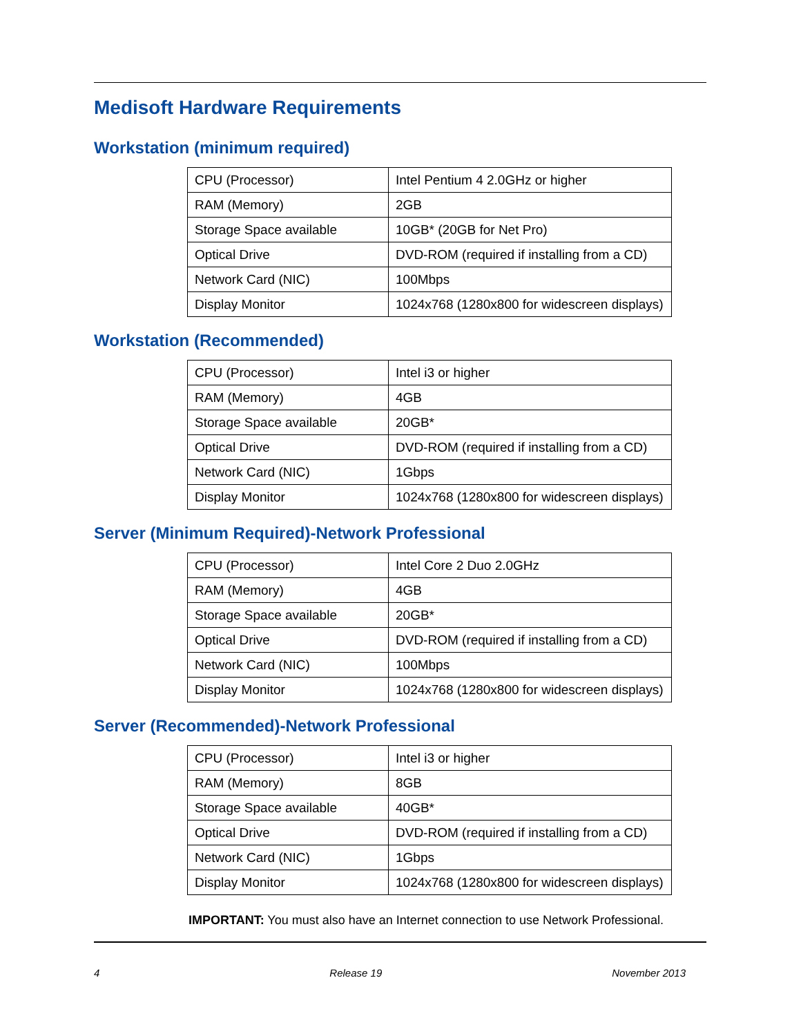Medisoft Hardware Requirements
Workstation (minimum required)
| CPU (Processor) | Intel Pentium 4 2.0GHz or higher |
| RAM (Memory) | 2GB |
| Storage Space available | 10GB* (20GB for Net Pro) |
| Optical Drive | DVD-ROM (required if installing from a CD) |
| Network Card (NIC) | 100Mbps |
| Display Monitor | 1024x768 (1280x800 for widescreen displays) |
Workstation (Recommended)
| CPU (Processor) | Intel i3 or higher |
| RAM (Memory) | 4GB |
| Storage Space available | 20GB* |
| Optical Drive | DVD-ROM (required if installing from a CD) |
| Network Card (NIC) | 1Gbps |
| Display Monitor | 1024x768 (1280x800 for widescreen displays) |
Server (Minimum Required)-Network Professional
| CPU (Processor) | Intel Core 2 Duo 2.0GHz |
| RAM (Memory) | 4GB |
| Storage Space available | 20GB* |
| Optical Drive | DVD-ROM (required if installing from a CD) |
| Network Card (NIC) | 100Mbps |
| Display Monitor | 1024x768 (1280x800 for widescreen displays) |
Server (Recommended)-Network Professional
| CPU (Processor) | Intel i3 or higher |
| RAM (Memory) | 8GB |
| Storage Space available | 40GB* |
| Optical Drive | DVD-ROM (required if installing from a CD) |
| Network Card (NIC) | 1Gbps |
| Display Monitor | 1024x768 (1280x800 for widescreen displays) |
IMPORTANT: You must also have an Internet connection to use Network Professional.
4 Release 19 November 2013